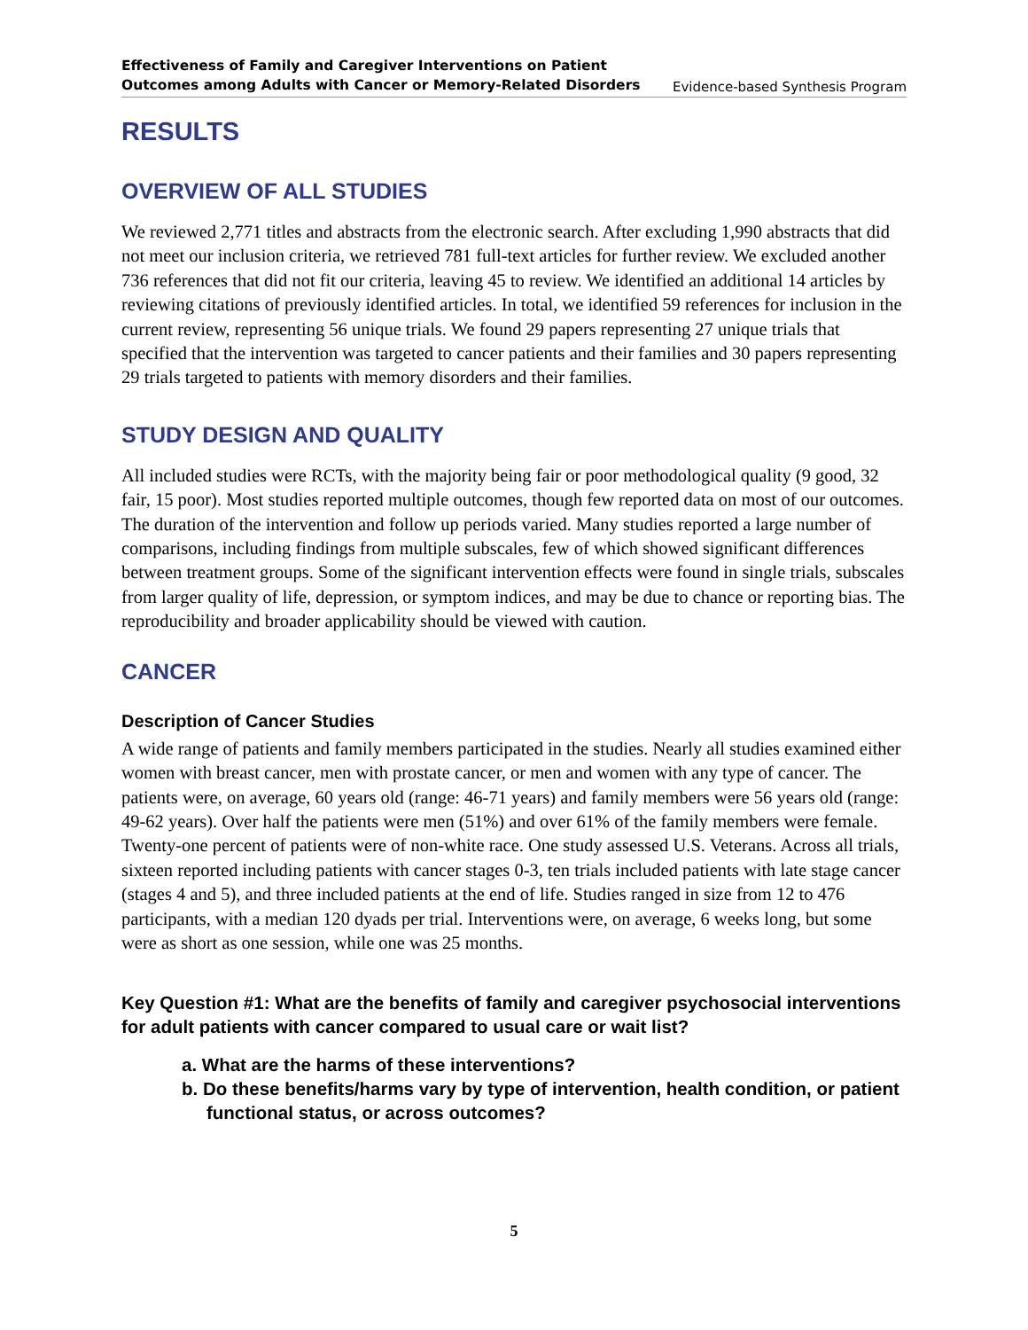Effectiveness of Family and Caregiver Interventions on Patient
Outcomes among Adults with Cancer or Memory-Related Disorders Evidence-based Synthesis Program
RESULTS
OVERVIEW OF ALL STUDIES
We reviewed 2,771 titles and abstracts from the electronic search. After excluding 1,990 abstracts that did not meet our inclusion criteria, we retrieved 781 full-text articles for further review. We excluded another 736 references that did not fit our criteria, leaving 45 to review. We identified an additional 14 articles by reviewing citations of previously identified articles. In total, we identified 59 references for inclusion in the current review, representing 56 unique trials. We found 29 papers representing 27 unique trials that specified that the intervention was targeted to cancer patients and their families and 30 papers representing 29 trials targeted to patients with memory disorders and their families.
STUDY DESIGN AND QUALITY
All included studies were RCTs, with the majority being fair or poor methodological quality (9 good, 32 fair, 15 poor). Most studies reported multiple outcomes, though few reported data on most of our outcomes. The duration of the intervention and follow up periods varied. Many studies reported a large number of comparisons, including findings from multiple subscales, few of which showed significant differences between treatment groups. Some of the significant intervention effects were found in single trials, subscales from larger quality of life, depression, or symptom indices, and may be due to chance or reporting bias. The reproducibility and broader applicability should be viewed with caution.
CANCER
Description of Cancer Studies
A wide range of patients and family members participated in the studies. Nearly all studies examined either women with breast cancer, men with prostate cancer, or men and women with any type of cancer. The patients were, on average, 60 years old (range: 46-71 years) and family members were 56 years old (range: 49-62 years). Over half the patients were men (51%) and over 61% of the family members were female. Twenty-one percent of patients were of non-white race. One study assessed U.S. Veterans. Across all trials, sixteen reported including patients with cancer stages 0-3, ten trials included patients with late stage cancer (stages 4 and 5), and three included patients at the end of life. Studies ranged in size from 12 to 476 participants, with a median 120 dyads per trial. Interventions were, on average, 6 weeks long, but some were as short as one session, while one was 25 months.
Key Question #1: What are the benefits of family and caregiver psychosocial interventions for adult patients with cancer compared to usual care or wait list?
a. What are the harms of these interventions?
b. Do these benefits/harms vary by type of intervention, health condition, or patient functional status, or across outcomes?
5